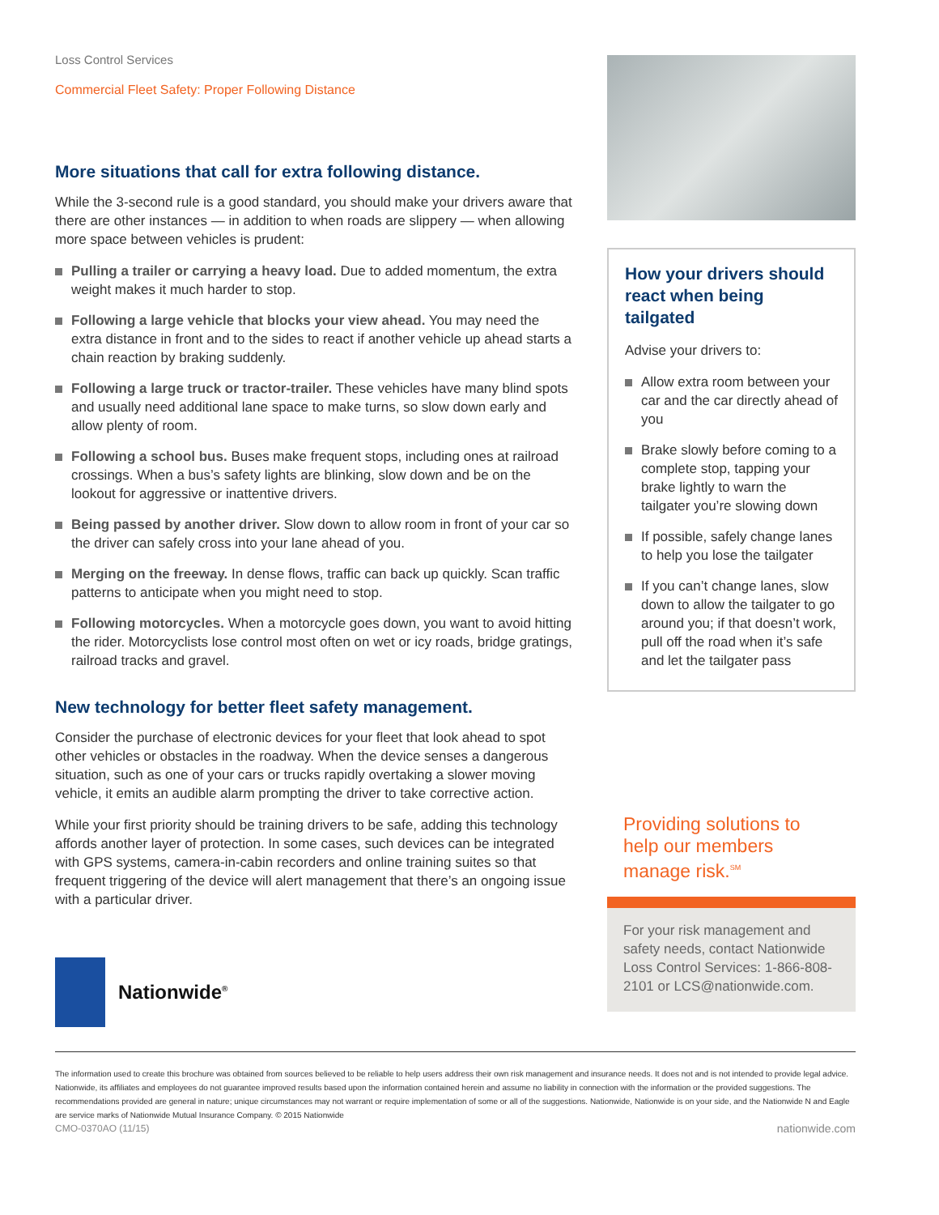Loss Control Services
Commercial Fleet Safety: Proper Following Distance
More situations that call for extra following distance.
While the 3-second rule is a good standard, you should make your drivers aware that there are other instances — in addition to when roads are slippery — when allowing more space between vehicles is prudent:
Pulling a trailer or carrying a heavy load. Due to added momentum, the extra weight makes it much harder to stop.
Following a large vehicle that blocks your view ahead. You may need the extra distance in front and to the sides to react if another vehicle up ahead starts a chain reaction by braking suddenly.
Following a large truck or tractor-trailer. These vehicles have many blind spots and usually need additional lane space to make turns, so slow down early and allow plenty of room.
Following a school bus. Buses make frequent stops, including ones at railroad crossings. When a bus’s safety lights are blinking, slow down and be on the lookout for aggressive or inattentive drivers.
Being passed by another driver. Slow down to allow room in front of your car so the driver can safely cross into your lane ahead of you.
Merging on the freeway. In dense flows, traffic can back up quickly. Scan traffic patterns to anticipate when you might need to stop.
Following motorcycles. When a motorcycle goes down, you want to avoid hitting the rider. Motorcyclists lose control most often on wet or icy roads, bridge gratings, railroad tracks and gravel.
New technology for better fleet safety management.
Consider the purchase of electronic devices for your fleet that look ahead to spot other vehicles or obstacles in the roadway. When the device senses a dangerous situation, such as one of your cars or trucks rapidly overtaking a slower moving vehicle, it emits an audible alarm prompting the driver to take corrective action.
While your first priority should be training drivers to be safe, adding this technology affords another layer of protection. In some cases, such devices can be integrated with GPS systems, camera-in-cabin recorders and online training suites so that frequent triggering of the device will alert management that there’s an ongoing issue with a particular driver.
Nationwide<sup>®</sup>
How your drivers should react when being tailgated
Advise your drivers to:
Allow extra room between your car and the car directly ahead of you
Brake slowly before coming to a complete stop, tapping your brake lightly to warn the tailgater you’re slowing down
If possible, safely change lanes to help you lose the tailgater
If you can’t change lanes, slow down to allow the tailgater to go around you; if that doesn’t work, pull off the road when it’s safe and let the tailgater pass
Providing solutions to help our members manage risk.<sup>SM</sup>
For your risk management and safety needs, contact Nationwide Loss Control Services: 1-866-808-2101 or LCS@nationwide.com.
The information used to create this brochure was obtained from sources believed to be reliable to help users address their own risk management and insurance needs. It does not and is not intended to provide legal advice. Nationwide, its affiliates and employees do not guarantee improved results based upon the information contained herein and assume no liability in connection with the information or the provided suggestions. The recommendations provided are general in nature; unique circumstances may not warrant or require implementation of some or all of the suggestions. Nationwide, Nationwide is on your side, and the Nationwide N and Eagle are service marks of Nationwide Mutual Insurance Company. © 2015 Nationwide
CMO-0370AO (11/15) nationwide.com